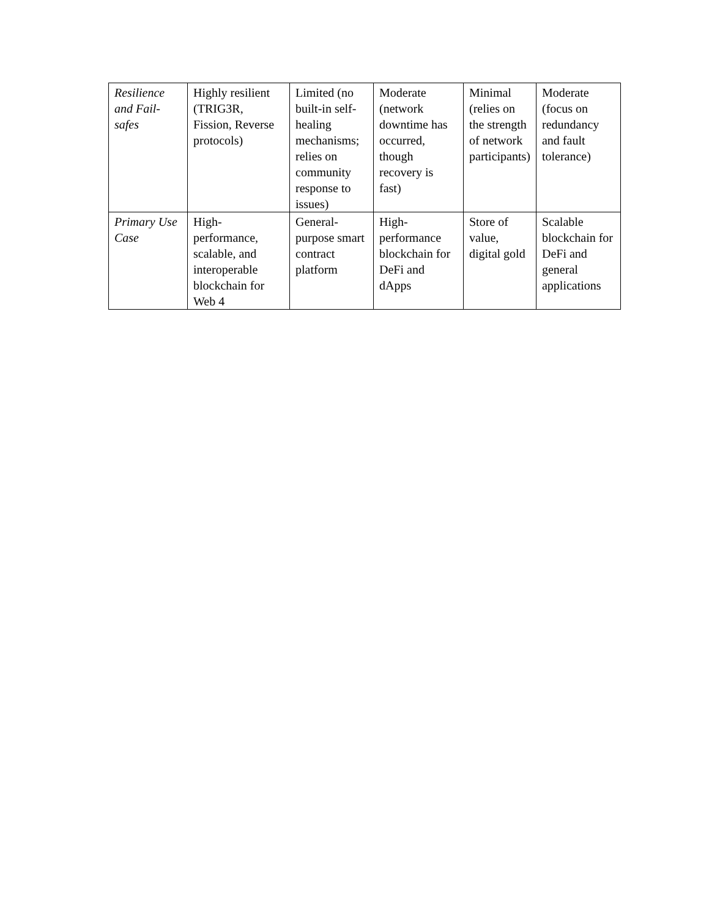| Resilience and Fail-safes | Highly resilient (TRIG3R, Fission, Reverse protocols) | Limited (no built-in self-healing mechanisms; relies on community response to issues) | Moderate (network downtime has occurred, though recovery is fast) | Minimal (relies on the strength of network participants) | Moderate (focus on redundancy and fault tolerance) |
| Primary Use Case | High-performance, scalable, and interoperable blockchain for Web 4 | General-purpose smart contract platform | High-performance blockchain for DeFi and dApps | Store of value, digital gold | Scalable blockchain for DeFi and general applications |